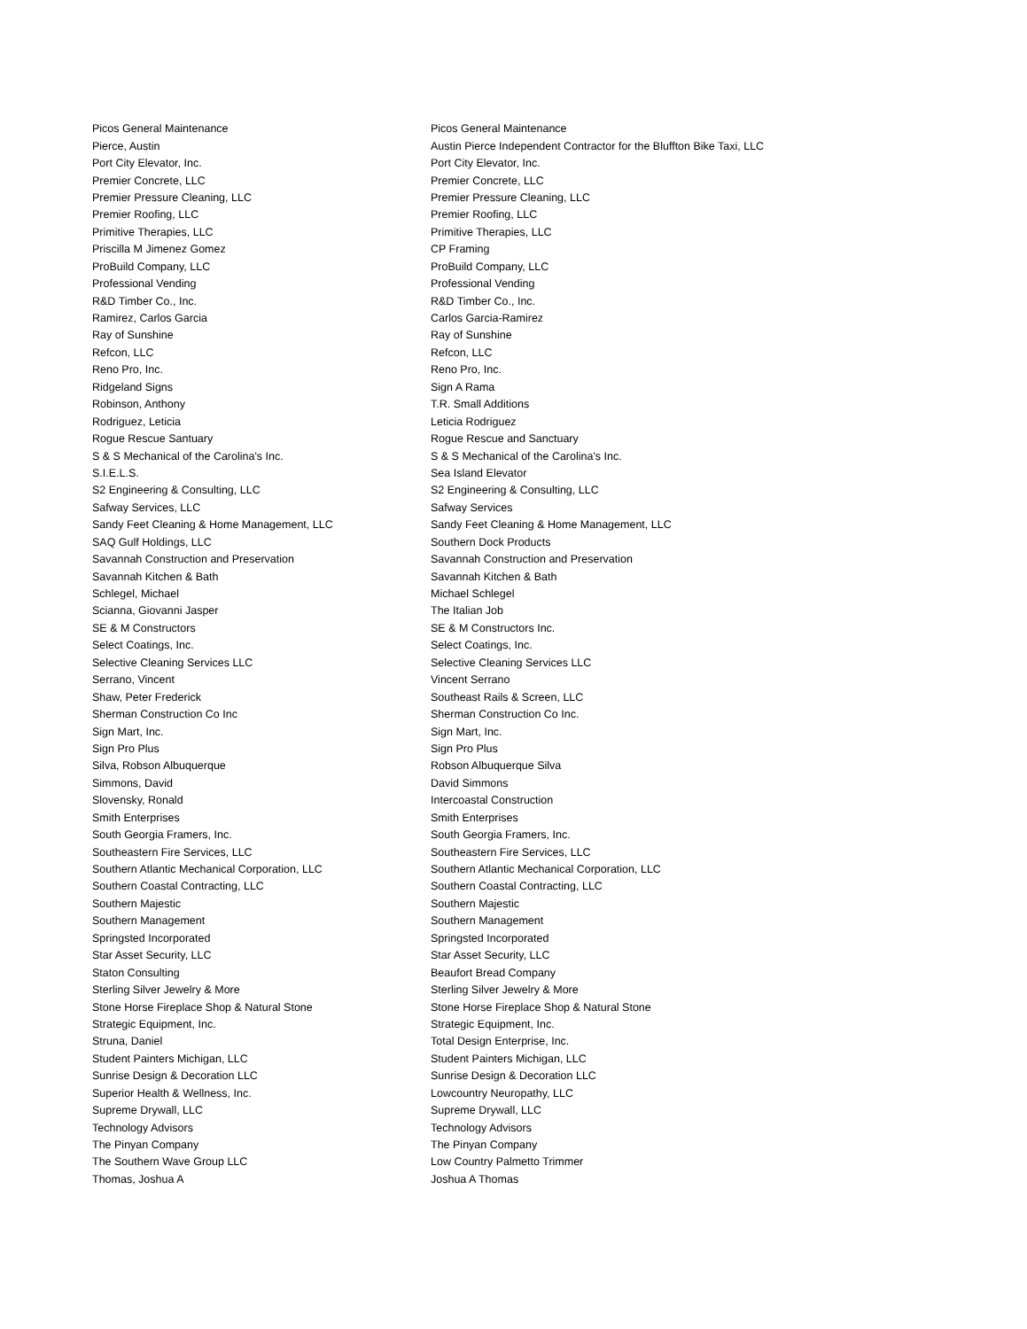| Picos General Maintenance | Picos General Maintenance |
| Pierce, Austin | Austin Pierce Independent Contractor for the Bluffton Bike Taxi, LLC |
| Port City Elevator, Inc. | Port City Elevator, Inc. |
| Premier Concrete, LLC | Premier Concrete, LLC |
| Premier Pressure Cleaning, LLC | Premier Pressure Cleaning, LLC |
| Premier Roofing, LLC | Premier Roofing, LLC |
| Primitive Therapies, LLC | Primitive Therapies, LLC |
| Priscilla M Jimenez Gomez | CP Framing |
| ProBuild Company, LLC | ProBuild Company, LLC |
| Professional Vending | Professional Vending |
| R&D Timber Co., Inc. | R&D Timber Co., Inc. |
| Ramirez, Carlos Garcia | Carlos Garcia-Ramirez |
| Ray of Sunshine | Ray of Sunshine |
| Refcon, LLC | Refcon, LLC |
| Reno Pro, Inc. | Reno Pro, Inc. |
| Ridgeland Signs | Sign A Rama |
| Robinson, Anthony | T.R. Small Additions |
| Rodriguez, Leticia | Leticia Rodriguez |
| Rogue Rescue Santuary | Rogue Rescue and Sanctuary |
| S & S Mechanical of the Carolina's Inc. | S & S Mechanical of the Carolina's Inc. |
| S.I.E.L.S. | Sea Island Elevator |
| S2 Engineering & Consulting, LLC | S2 Engineering & Consulting, LLC |
| Safway Services, LLC | Safway Services |
| Sandy Feet Cleaning & Home Management, LLC | Sandy Feet Cleaning & Home Management, LLC |
| SAQ Gulf Holdings, LLC | Southern Dock Products |
| Savannah Construction and Preservation | Savannah Construction and Preservation |
| Savannah Kitchen & Bath | Savannah Kitchen & Bath |
| Schlegel, Michael | Michael Schlegel |
| Scianna, Giovanni Jasper | The Italian Job |
| SE & M Constructors | SE & M Constructors Inc. |
| Select Coatings, Inc. | Select Coatings, Inc. |
| Selective Cleaning Services LLC | Selective Cleaning Services LLC |
| Serrano, Vincent | Vincent Serrano |
| Shaw, Peter Frederick | Southeast Rails & Screen, LLC |
| Sherman Construction Co Inc | Sherman Construction Co Inc. |
| Sign Mart, Inc. | Sign Mart, Inc. |
| Sign Pro Plus | Sign Pro Plus |
| Silva, Robson Albuquerque | Robson Albuquerque Silva |
| Simmons, David | David Simmons |
| Slovensky, Ronald | Intercoastal Construction |
| Smith Enterprises | Smith Enterprises |
| South Georgia Framers, Inc. | South Georgia Framers, Inc. |
| Southeastern Fire Services, LLC | Southeastern Fire Services, LLC |
| Southern Atlantic Mechanical Corporation, LLC | Southern Atlantic Mechanical Corporation, LLC |
| Southern Coastal Contracting, LLC | Southern Coastal Contracting, LLC |
| Southern Majestic | Southern Majestic |
| Southern Management | Southern Management |
| Springsted Incorporated | Springsted Incorporated |
| Star Asset Security, LLC | Star Asset Security, LLC |
| Staton Consulting | Beaufort Bread Company |
| Sterling Silver Jewelry & More | Sterling Silver Jewelry & More |
| Stone Horse Fireplace Shop & Natural Stone | Stone Horse Fireplace Shop & Natural Stone |
| Strategic Equipment, Inc. | Strategic Equipment, Inc. |
| Struna, Daniel | Total Design Enterprise, Inc. |
| Student Painters Michigan, LLC | Student Painters Michigan, LLC |
| Sunrise Design & Decoration LLC | Sunrise Design & Decoration LLC |
| Superior Health & Wellness, Inc. | Lowcountry Neuropathy, LLC |
| Supreme Drywall, LLC | Supreme Drywall, LLC |
| Technology Advisors | Technology Advisors |
| The Pinyan Company | The Pinyan Company |
| The Southern Wave Group LLC | Low Country Palmetto Trimmer |
| Thomas, Joshua A | Joshua A Thomas |